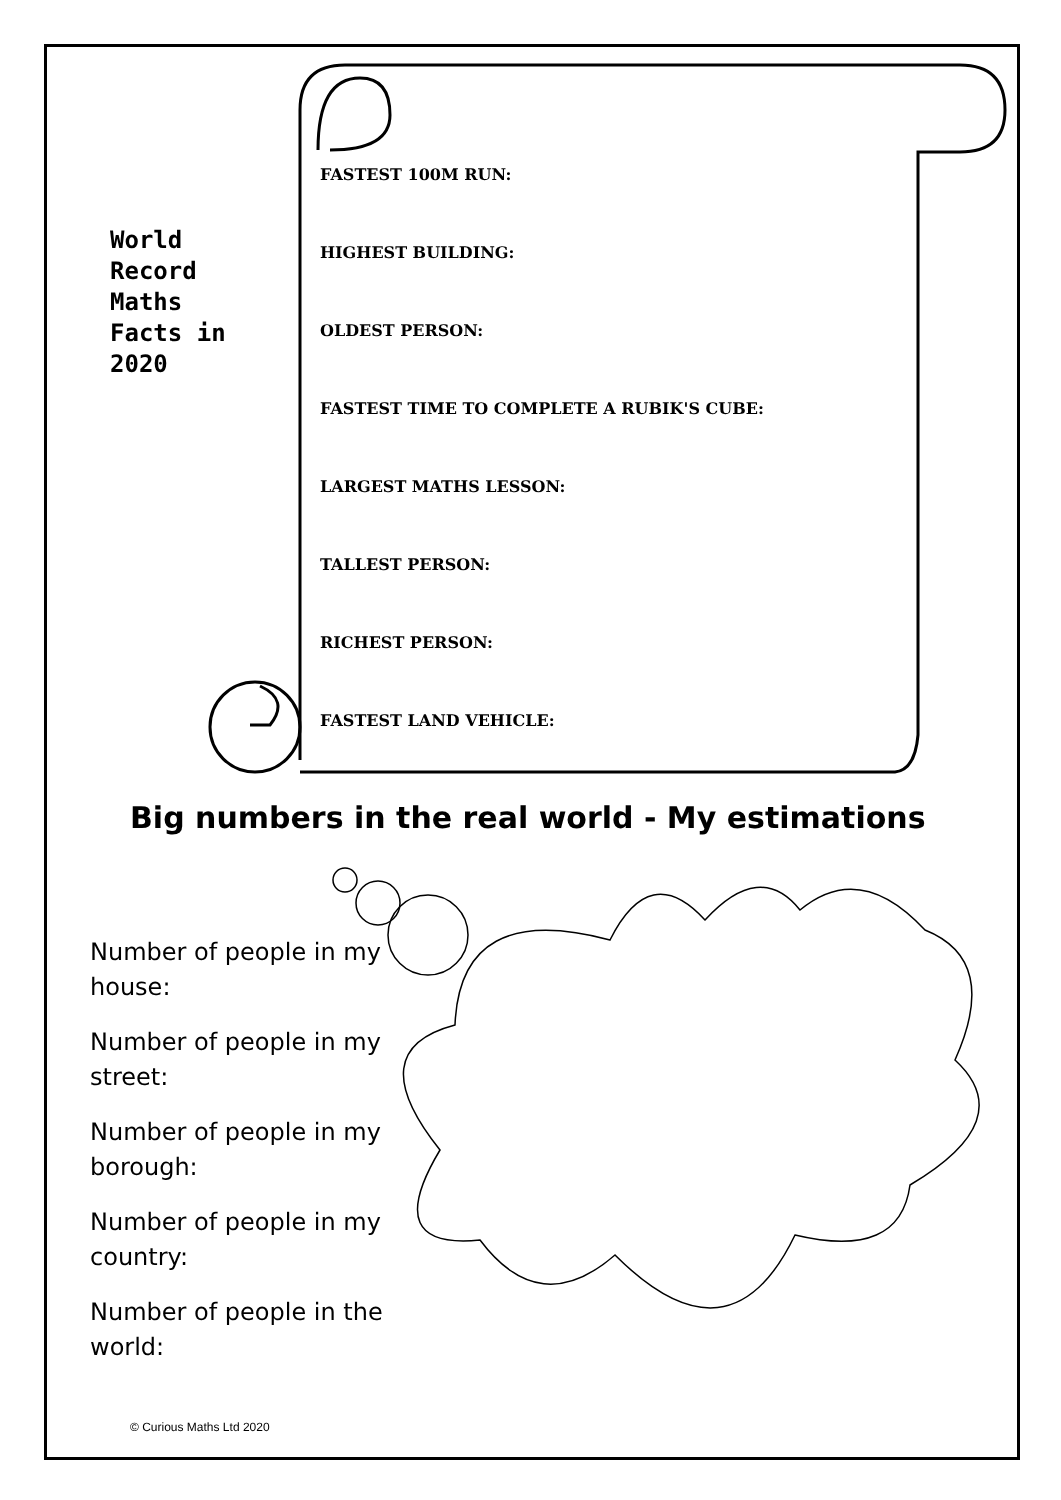World
Record
Maths
Facts in
2020
FASTEST 100M RUN:
HIGHEST BUILDING:
OLDEST PERSON:
FASTEST TIME TO COMPLETE A RUBIK'S CUBE:
LARGEST MATHS LESSON:
TALLEST PERSON:
RICHEST PERSON:
FASTEST LAND VEHICLE:
Big numbers in the real world - My estimations
Number of people in my house:
Number of people in my street:
Number of people in my borough:
Number of people in my country:
Number of people in the world:
© Curious Maths Ltd 2020